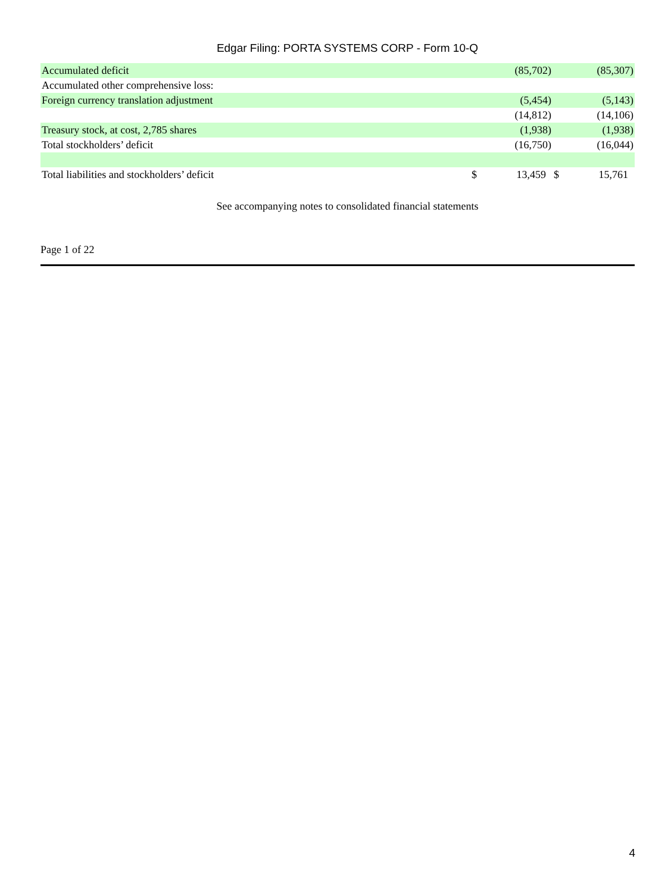Edgar Filing: PORTA SYSTEMS CORP - Form 10-Q
| Accumulated deficit | | (85,702) | | (85,307) |
| Accumulated other comprehensive loss: | | | | |
| Foreign currency translation adjustment | | (5,454) | | (5,143) |
| | | (14,812) | | (14,106) |
| Treasury stock, at cost, 2,785 shares | | (1,938) | | (1,938) |
| Total stockholders’ deficit | | (16,750) | | (16,044) |
| Total liabilities and stockholders’ deficit | $ | 13,459 | $ | 15,761 |
See accompanying notes to consolidated financial statements
Page 1 of 22
4